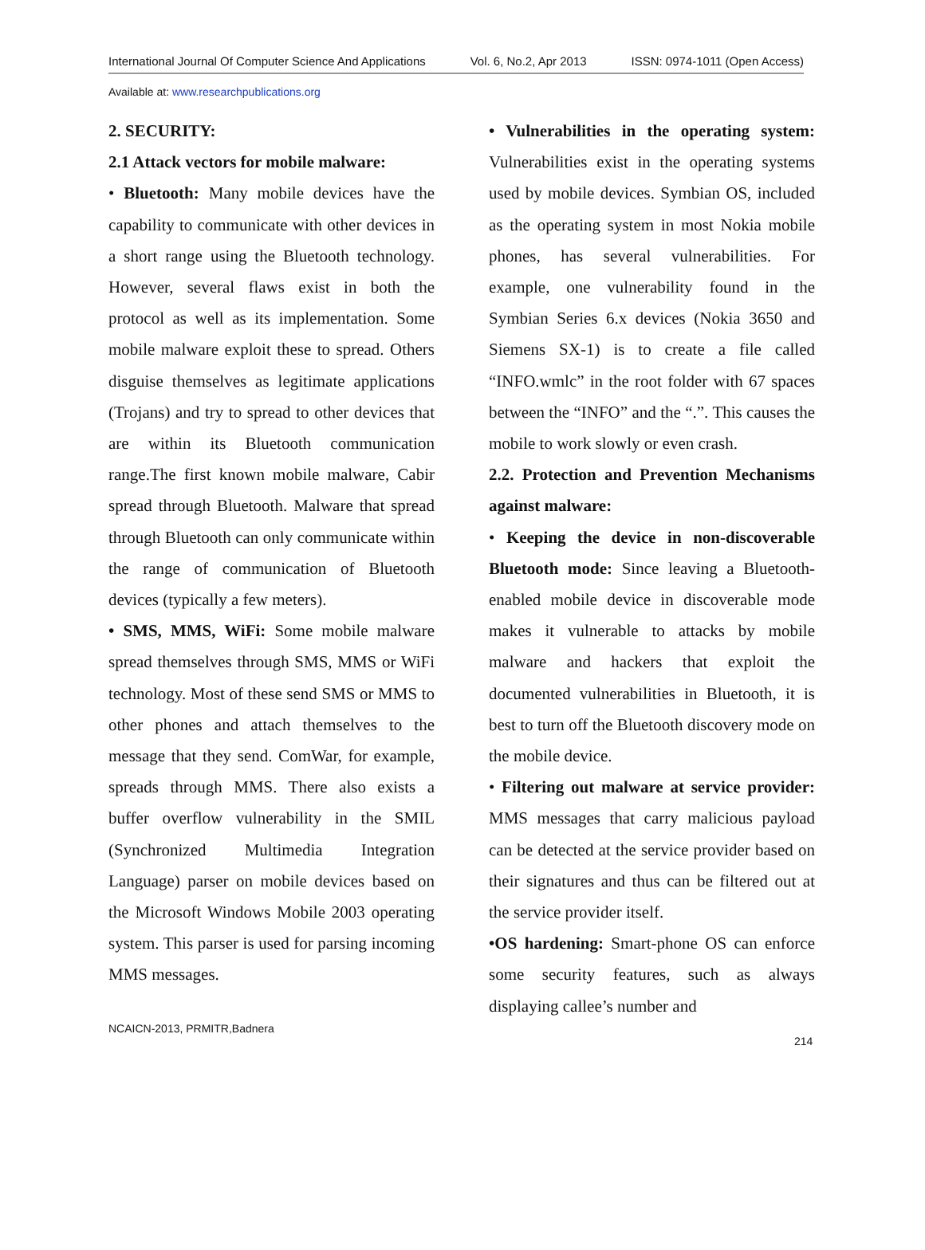International Journal Of Computer Science And Applications Vol. 6, No.2, Apr 2013 ISSN: 0974-1011 (Open Access)
Available at: www.researchpublications.org
2. SECURITY:
2.1 Attack vectors for mobile malware:
• Bluetooth: Many mobile devices have the capability to communicate with other devices in a short range using the Bluetooth technology. However, several flaws exist in both the protocol as well as its implementation. Some mobile malware exploit these to spread. Others disguise themselves as legitimate applications (Trojans) and try to spread to other devices that are within its Bluetooth communication range.The first known mobile malware, Cabir spread through Bluetooth. Malware that spread through Bluetooth can only communicate within the range of communication of Bluetooth devices (typically a few meters).
• SMS, MMS, WiFi: Some mobile malware spread themselves through SMS, MMS or WiFi technology. Most of these send SMS or MMS to other phones and attach themselves to the message that they send. ComWar, for example, spreads through MMS. There also exists a buffer overflow vulnerability in the SMIL (Synchronized Multimedia Integration Language) parser on mobile devices based on the Microsoft Windows Mobile 2003 operating system. This parser is used for parsing incoming MMS messages.
• Vulnerabilities in the operating system: Vulnerabilities exist in the operating systems used by mobile devices. Symbian OS, included as the operating system in most Nokia mobile phones, has several vulnerabilities. For example, one vulnerability found in the Symbian Series 6.x devices (Nokia 3650 and Siemens SX-1) is to create a file called “INFO.wmlc” in the root folder with 67 spaces between the “INFO” and the “.”. This causes the mobile to work slowly or even crash.
2.2. Protection and Prevention Mechanisms against malware:
• Keeping the device in non-discoverable Bluetooth mode: Since leaving a Bluetooth-enabled mobile device in discoverable mode makes it vulnerable to attacks by mobile malware and hackers that exploit the documented vulnerabilities in Bluetooth, it is best to turn off the Bluetooth discovery mode on the mobile device.
• Filtering out malware at service provider: MMS messages that carry malicious payload can be detected at the service provider based on their signatures and thus can be filtered out at the service provider itself.
•OS hardening: Smart-phone OS can enforce some security features, such as always displaying callee’s number and
NCAICN-2013, PRMITR,Badnera
214